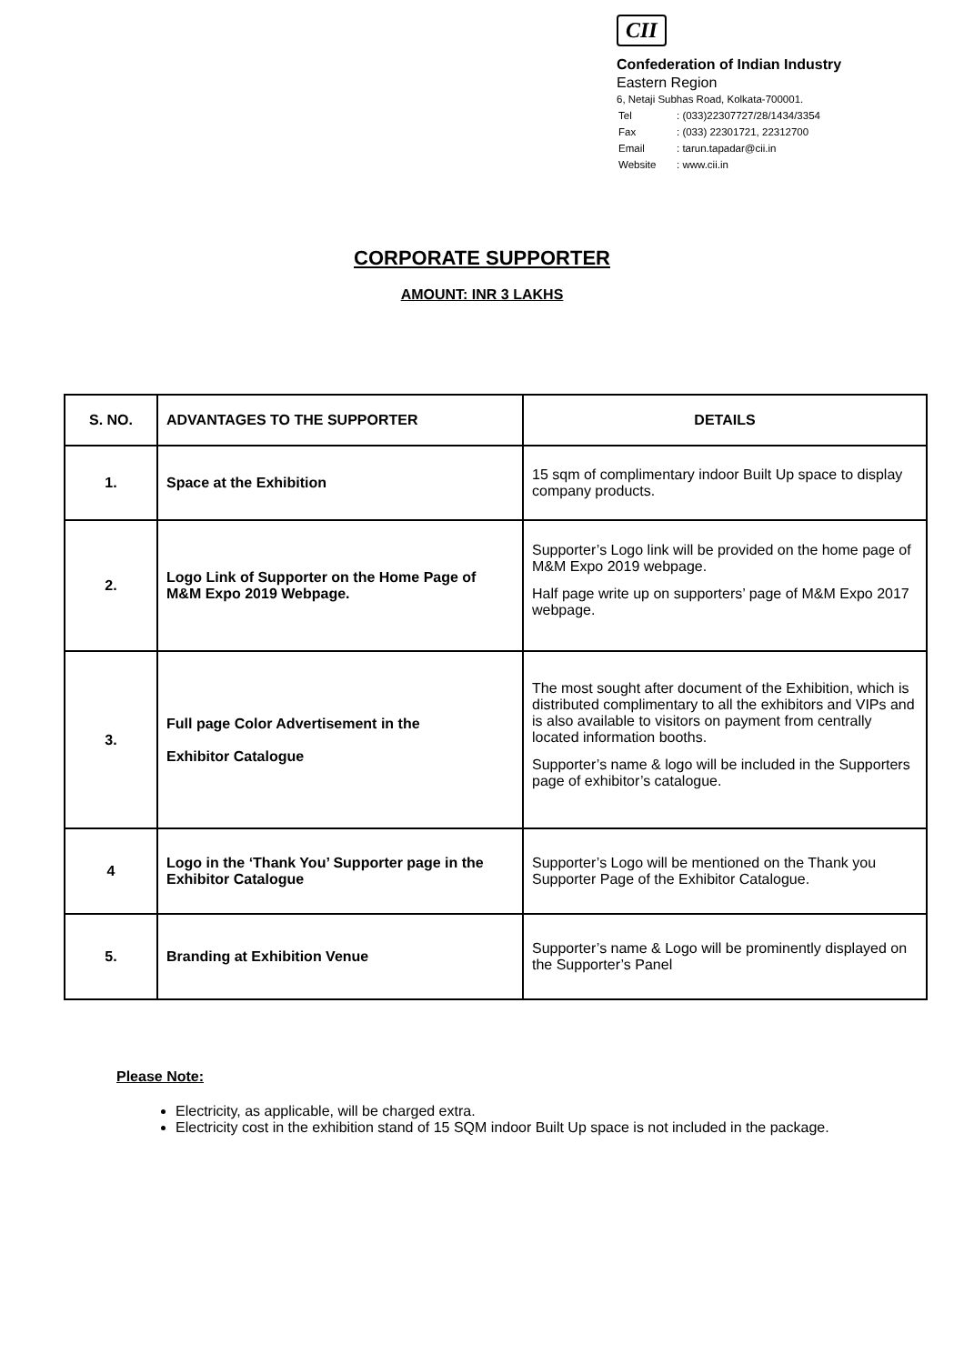CII
Confederation of Indian Industry
Eastern Region
6, Netaji Subhas Road, Kolkata-700001.
| Tel | : (033)22307727/28/1434/3354 |
| Fax | : (033) 22301721, 22312700 |
| Email | : tarun.tapadar@cii.in |
| Website | : www.cii.in |
CORPORATE SUPPORTER
AMOUNT: INR 3 LAKHS
| S. NO. | ADVANTAGES TO THE SUPPORTER | DETAILS |
| --- | --- | --- |
| 1. | Space at the Exhibition | 15 sqm of complimentary indoor Built Up space to display company products. |
| 2. | Logo Link of Supporter on the Home Page of M&M Expo 2019 Webpage. | Supporter’s Logo link will be provided on the home page of M&M Expo 2019 webpage. Half page write up on supporters’ page of M&M Expo 2017 webpage. |
| 3. | Full page Color Advertisement in the Exhibitor Catalogue | The most sought after document of the Exhibition, which is distributed complimentary to all the exhibitors and VIPs and is also available to visitors on payment from centrally located information booths. Supporter’s name & logo will be included in the Supporters page of exhibitor’s catalogue. |
| 4 | Logo in the ‘Thank You’ Supporter page in the Exhibitor Catalogue | Supporter’s Logo will be mentioned on the Thank you Supporter Page of the Exhibitor Catalogue. |
| 5. | Branding at Exhibition Venue | Supporter’s name & Logo will be prominently displayed on the Supporter’s Panel |
Please Note:
Electricity, as applicable, will be charged extra.
Electricity cost in the exhibition stand of 15 SQM indoor Built Up space is not included in the package.